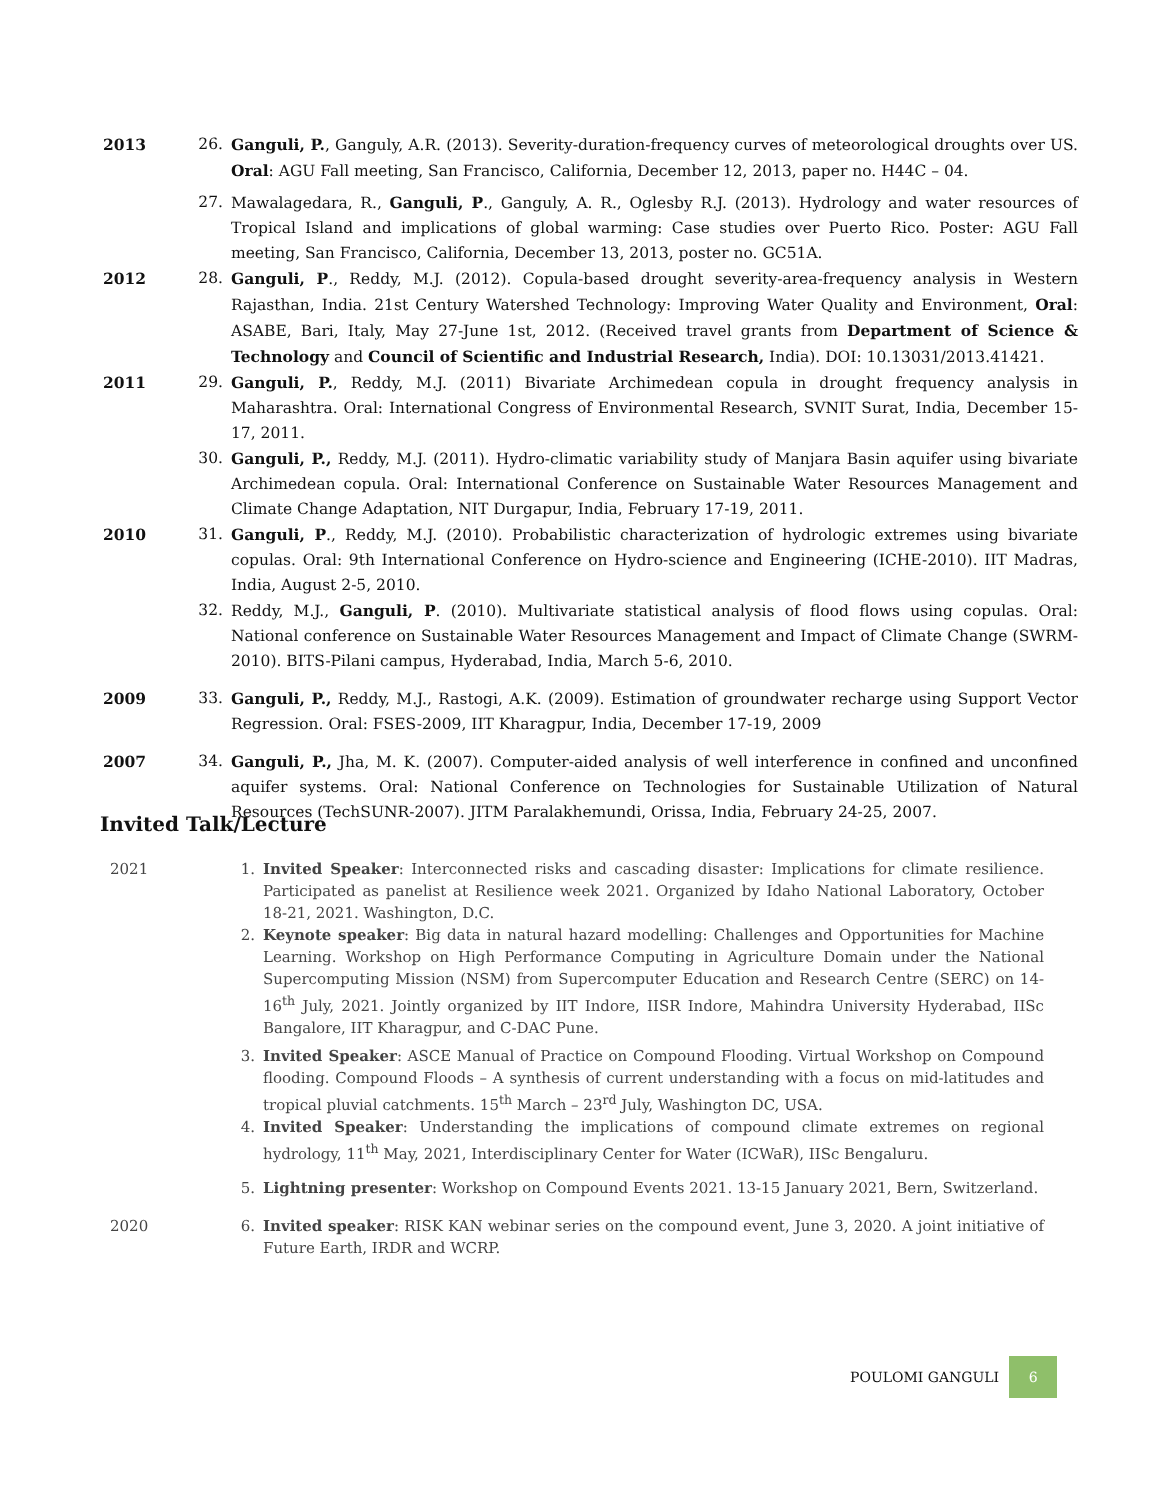2013 26. Ganguli, P., Ganguly, A.R. (2013). Severity-duration-frequency curves of meteorological droughts over US. Oral: AGU Fall meeting, San Francisco, California, December 12, 2013, paper no. H44C – 04.
27. Mawalagedara, R., Ganguli, P., Ganguly, A. R., Oglesby R.J. (2013). Hydrology and water resources of Tropical Island and implications of global warming: Case studies over Puerto Rico. Poster: AGU Fall meeting, San Francisco, California, December 13, 2013, poster no. GC51A.
2012 28. Ganguli, P., Reddy, M.J. (2012). Copula-based drought severity-area-frequency analysis in Western Rajasthan, India. 21st Century Watershed Technology: Improving Water Quality and Environment, Oral: ASABE, Bari, Italy, May 27-June 1st, 2012. (Received travel grants from Department of Science & Technology and Council of Scientific and Industrial Research, India). DOI: 10.13031/2013.41421.
2011 29. Ganguli, P., Reddy, M.J. (2011) Bivariate Archimedean copula in drought frequency analysis in Maharashtra. Oral: International Congress of Environmental Research, SVNIT Surat, India, December 15-17, 2011.
30. Ganguli, P., Reddy, M.J. (2011). Hydro-climatic variability study of Manjara Basin aquifer using bivariate Archimedean copula. Oral: International Conference on Sustainable Water Resources Management and Climate Change Adaptation, NIT Durgapur, India, February 17-19, 2011.
2010 31. Ganguli, P., Reddy, M.J. (2010). Probabilistic characterization of hydrologic extremes using bivariate copulas. Oral: 9th International Conference on Hydro-science and Engineering (ICHE-2010). IIT Madras, India, August 2-5, 2010.
32. Reddy, M.J., Ganguli, P. (2010). Multivariate statistical analysis of flood flows using copulas. Oral: National conference on Sustainable Water Resources Management and Impact of Climate Change (SWRM-2010). BITS-Pilani campus, Hyderabad, India, March 5-6, 2010.
2009 33. Ganguli, P., Reddy, M.J., Rastogi, A.K. (2009). Estimation of groundwater recharge using Support Vector Regression. Oral: FSES-2009, IIT Kharagpur, India, December 17-19, 2009
2007 34. Ganguli, P., Jha, M. K. (2007). Computer-aided analysis of well interference in confined and unconfined aquifer systems. Oral: National Conference on Technologies for Sustainable Utilization of Natural Resources (TechSUNR-2007). JITM Paralakhemundi, Orissa, India, February 24-25, 2007.
Invited Talk/Lecture
2021 1. Invited Speaker: Interconnected risks and cascading disaster: Implications for climate resilience. Participated as panelist at Resilience week 2021. Organized by Idaho National Laboratory, October 18-21, 2021. Washington, D.C.
2. Keynote speaker: Big data in natural hazard modelling: Challenges and Opportunities for Machine Learning. Workshop on High Performance Computing in Agriculture Domain under the National Supercomputing Mission (NSM) from Supercomputer Education and Research Centre (SERC) on 14-16<sup>th</sup> July, 2021. Jointly organized by IIT Indore, IISR Indore, Mahindra University Hyderabad, IISc Bangalore, IIT Kharagpur, and C-DAC Pune.
3. Invited Speaker: ASCE Manual of Practice on Compound Flooding. Virtual Workshop on Compound flooding. Compound Floods – A synthesis of current understanding with a focus on mid-latitudes and tropical pluvial catchments. 15<sup>th</sup> March – 23<sup>rd</sup> July, Washington DC, USA.
4. Invited Speaker: Understanding the implications of compound climate extremes on regional hydrology, 11<sup>th</sup> May, 2021, Interdisciplinary Center for Water (ICWaR), IISc Bengaluru.
5. Lightning presenter: Workshop on Compound Events 2021. 13-15 January 2021, Bern, Switzerland.
2020 6. Invited speaker: RISK KAN webinar series on the compound event, June 3, 2020. A joint initiative of Future Earth, IRDR and WCRP.
POULOMI GANGULI
6